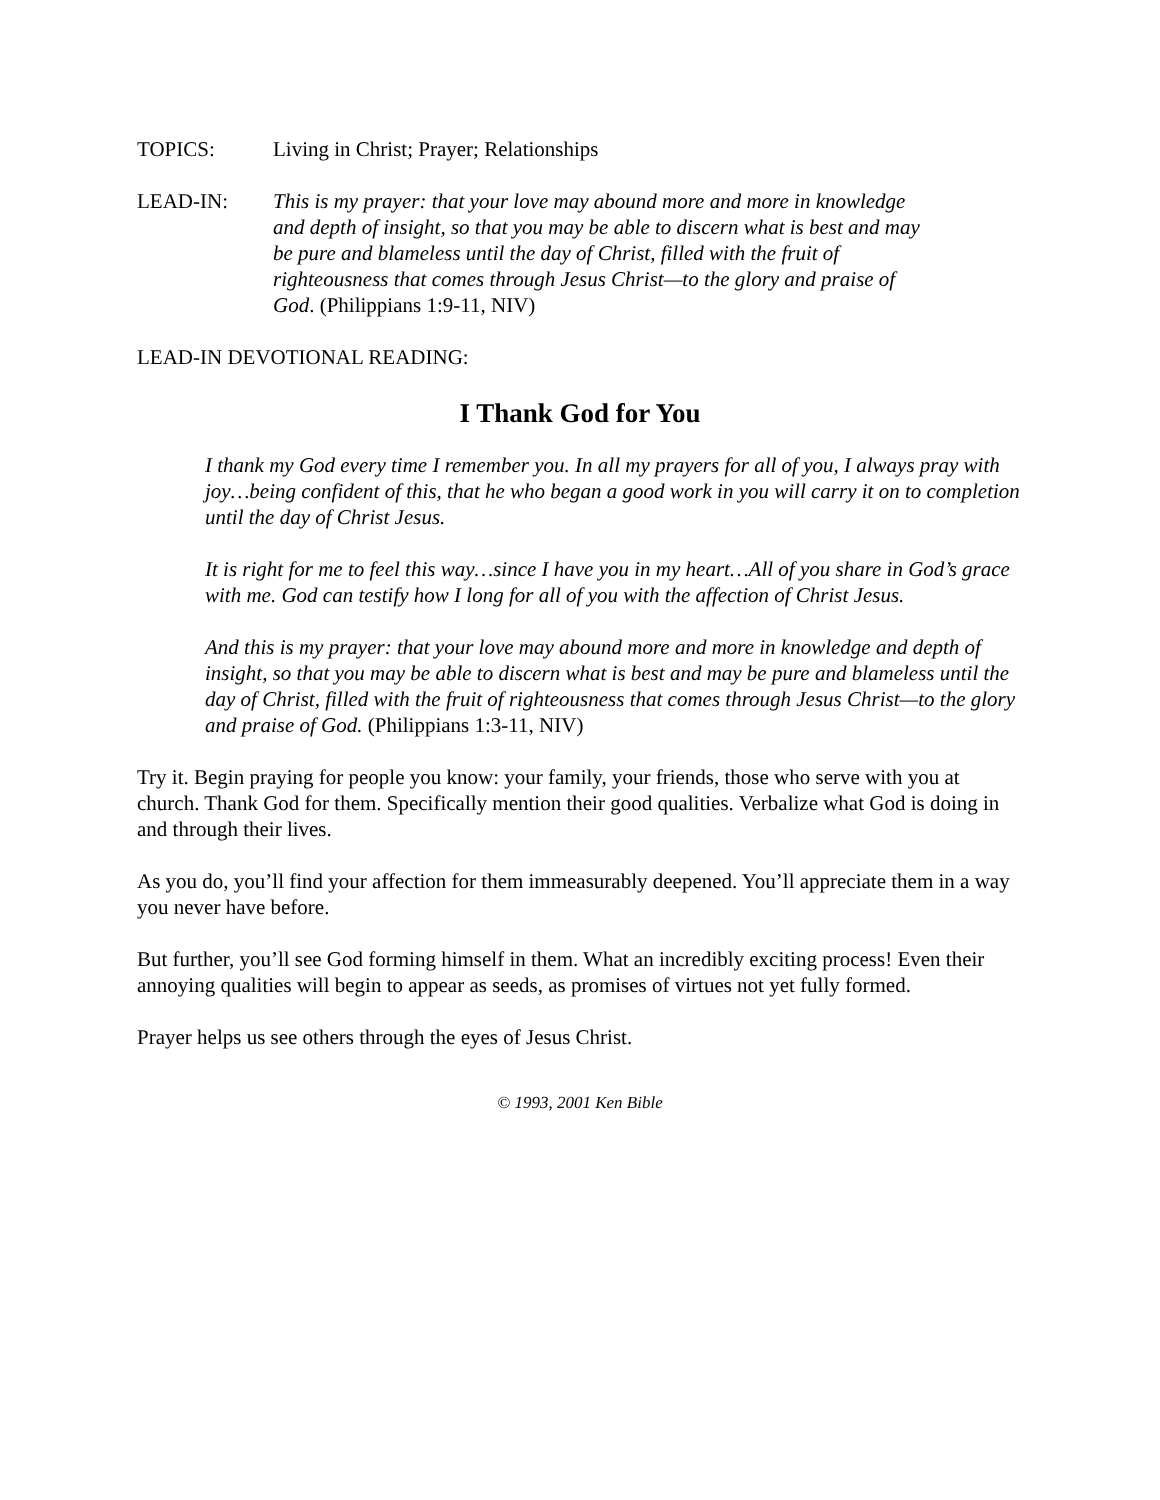TOPICS: Living in Christ; Prayer; Relationships
LEAD-IN: This is my prayer: that your love may abound more and more in knowledge and depth of insight, so that you may be able to discern what is best and may be pure and blameless until the day of Christ, filled with the fruit of righteousness that comes through Jesus Christ—to the glory and praise of God. (Philippians 1:9-11, NIV)
LEAD-IN DEVOTIONAL READING:
I Thank God for You
I thank my God every time I remember you. In all my prayers for all of you, I always pray with joy…being confident of this, that he who began a good work in you will carry it on to completion until the day of Christ Jesus.
It is right for me to feel this way…since I have you in my heart…All of you share in God’s grace with me. God can testify how I long for all of you with the affection of Christ Jesus.
And this is my prayer: that your love may abound more and more in knowledge and depth of insight, so that you may be able to discern what is best and may be pure and blameless until the day of Christ, filled with the fruit of righteousness that comes through Jesus Christ—to the glory and praise of God. (Philippians 1:3-11, NIV)
Try it. Begin praying for people you know: your family, your friends, those who serve with you at church. Thank God for them. Specifically mention their good qualities. Verbalize what God is doing in and through their lives.
As you do, you’ll find your affection for them immeasurably deepened. You’ll appreciate them in a way you never have before.
But further, you’ll see God forming himself in them. What an incredibly exciting process! Even their annoying qualities will begin to appear as seeds, as promises of virtues not yet fully formed.
Prayer helps us see others through the eyes of Jesus Christ.
© 1993, 2001 Ken Bible